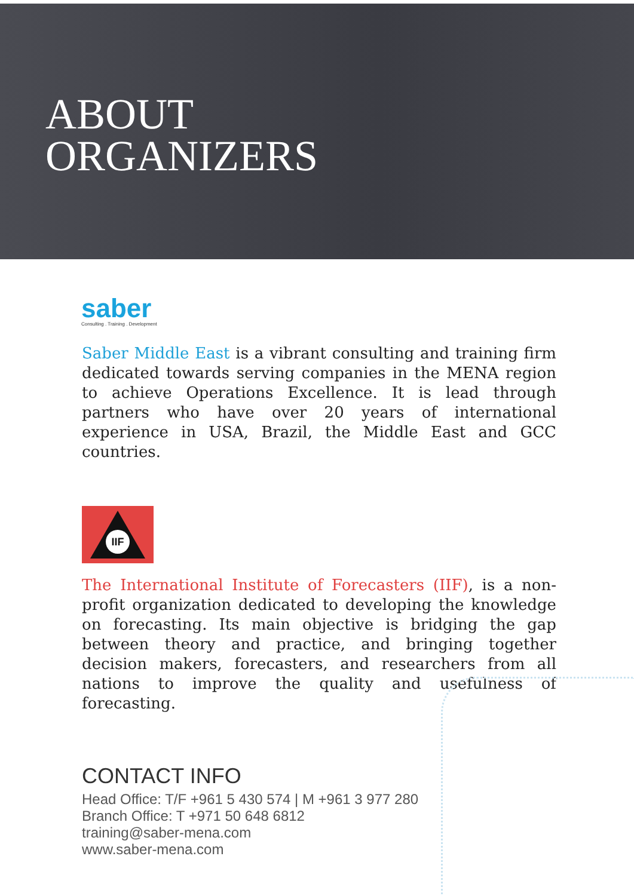ABOUT
ORGANIZERS
saber
Consulting . Training . Development
Saber Middle East is a vibrant consulting and training firm dedicated towards serving companies in the MENA region to achieve Operations Excellence. It is lead through partners who have over 20 years of international experience in USA, Brazil, the Middle East and GCC countries.
IIF
The International Institute of Forecasters (IIF), is a non-profit organization dedicated to developing the knowledge on forecasting. Its main objective is bridging the gap between theory and practice, and bringing together decision makers, forecasters, and researchers from all nations to improve the quality and usefulness of forecasting.
CONTACT INFO
Head Office: T/F +961 5 430 574 | M +961 3 977 280
Branch Office: T +971 50 648 6812
training@saber-mena.com
www.saber-mena.com